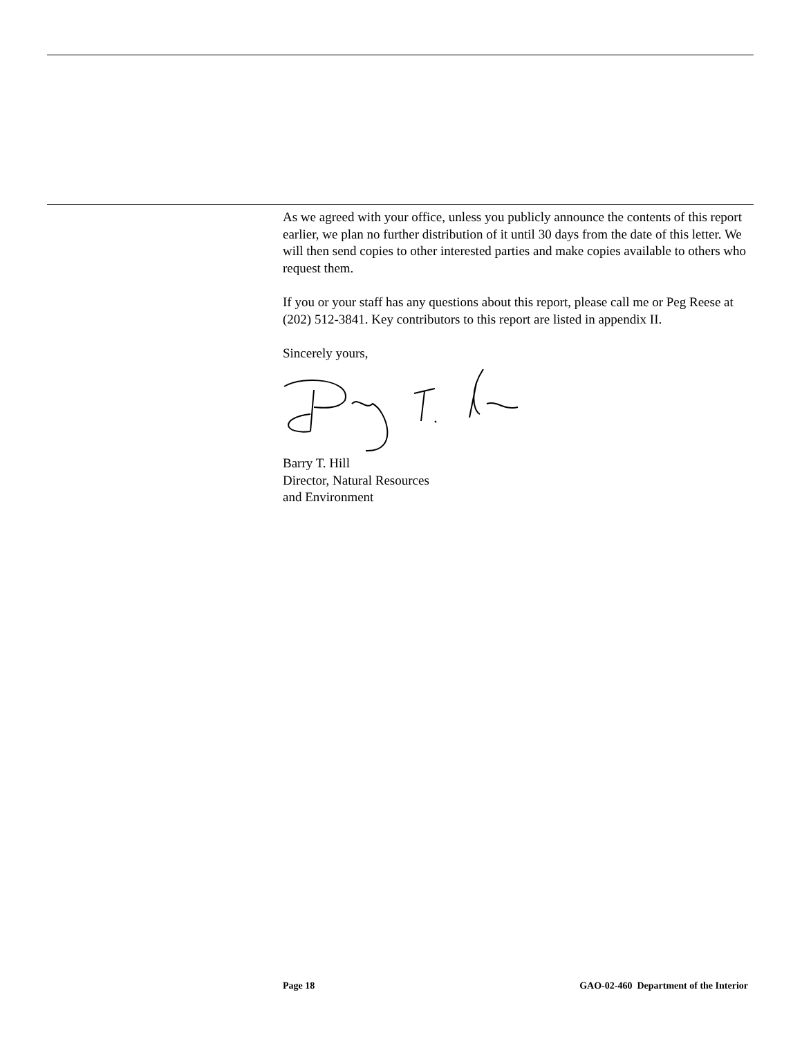As we agreed with your office, unless you publicly announce the contents of this report earlier, we plan no further distribution of it until 30 days from the date of this letter. We will then send copies to other interested parties and make copies available to others who request them.
If you or your staff has any questions about this report, please call me or Peg Reese at (202) 512-3841. Key contributors to this report are listed in appendix II.
Sincerely yours,
Barry T. Hill
Director, Natural Resources
and Environment
Page 18 GAO-02-460 Department of the Interior